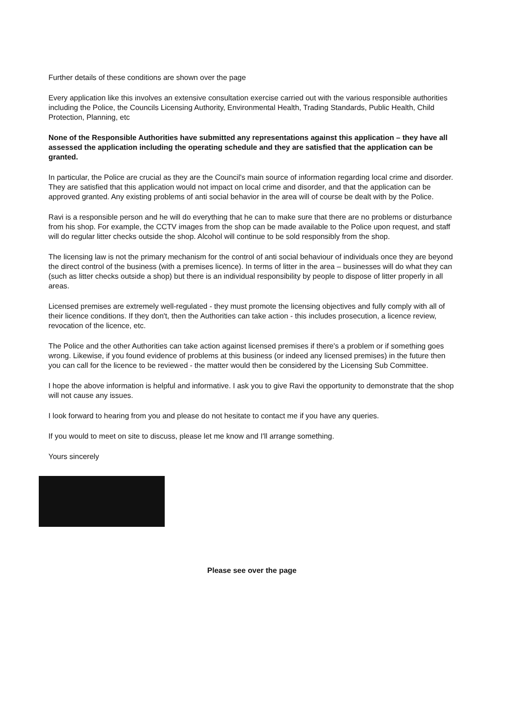Further details of these conditions are shown over the page
Every application like this involves an extensive consultation exercise carried out with the various responsible authorities including the Police, the Councils Licensing Authority, Environmental Health, Trading Standards, Public Health, Child Protection, Planning, etc
None of the Responsible Authorities have submitted any representations against this application – they have all assessed the application including the operating schedule and they are satisfied that the application can be granted.
In particular, the Police are crucial as they are the Council's main source of information regarding local crime and disorder. They are satisfied that this application would not impact on local crime and disorder, and that the application can be approved granted. Any existing problems of anti social behavior in the area will of course be dealt with by the Police.
Ravi is a responsible person and he will do everything that he can to make sure that there are no problems or disturbance from his shop. For example, the CCTV images from the shop can be made available to the Police upon request, and staff will do regular litter checks outside the shop. Alcohol will continue to be sold responsibly from the shop.
The licensing law is not the primary mechanism for the control of anti social behaviour of individuals once they are beyond the direct control of the business (with a premises licence). In terms of litter in the area – businesses will do what they can (such as litter checks outside a shop) but there is an individual responsibility by people to dispose of litter properly in all areas.
Licensed premises are extremely well-regulated - they must promote the licensing objectives and fully comply with all of their licence conditions. If they don't, then the Authorities can take action - this includes prosecution, a licence review, revocation of the licence, etc.
The Police and the other Authorities can take action against licensed premises if there's a problem or if something goes wrong. Likewise, if you found evidence of problems at this business (or indeed any licensed premises) in the future then you can call for the licence to be reviewed - the matter would then be considered by the Licensing Sub Committee.
I hope the above information is helpful and informative. I ask you to give Ravi the opportunity to demonstrate that the shop will not cause any issues.
I look forward to hearing from you and please do not hesitate to contact me if you have any queries.
If you would to meet on site to discuss, please let me know and I'll arrange something.
Yours sincerely
Please see over the page